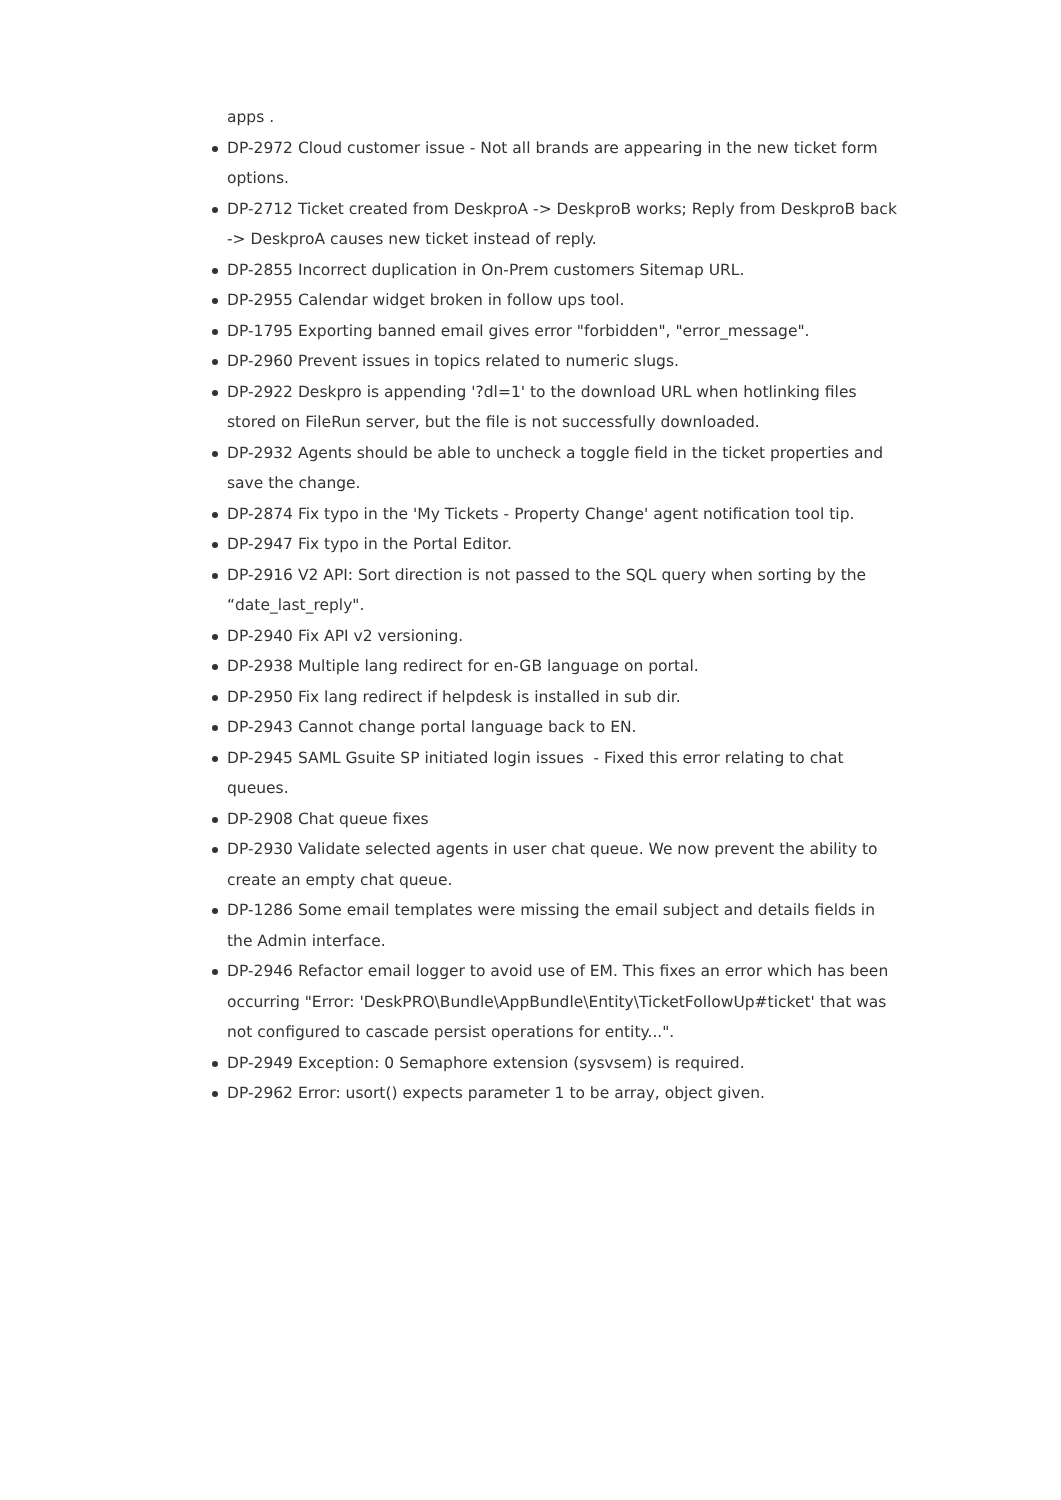apps .
DP-2972 Cloud customer issue - Not all brands are appearing in the new ticket form options.
DP-2712 Ticket created from DeskproA -> DeskproB works; Reply from DeskproB back -> DeskproA causes new ticket instead of reply.
DP-2855 Incorrect duplication in On-Prem customers Sitemap URL.
DP-2955 Calendar widget broken in follow ups tool.
DP-1795 Exporting banned email gives error "forbidden", "error_message".
DP-2960 Prevent issues in topics related to numeric slugs.
DP-2922 Deskpro is appending '?dl=1' to the download URL when hotlinking files stored on FileRun server, but the file is not successfully downloaded.
DP-2932 Agents should be able to uncheck a toggle field in the ticket properties and save the change.
DP-2874 Fix typo in the 'My Tickets - Property Change' agent notification tool tip.
DP-2947 Fix typo in the Portal Editor.
DP-2916 V2 API: Sort direction is not passed to the SQL query when sorting by the “date_last_reply".
DP-2940 Fix API v2 versioning.
DP-2938 Multiple lang redirect for en-GB language on portal.
DP-2950 Fix lang redirect if helpdesk is installed in sub dir.
DP-2943 Cannot change portal language back to EN.
DP-2945 SAML Gsuite SP initiated login issues - Fixed this error relating to chat queues.
DP-2908 Chat queue fixes
DP-2930 Validate selected agents in user chat queue. We now prevent the ability to create an empty chat queue.
DP-1286 Some email templates were missing the email subject and details fields in the Admin interface.
DP-2946 Refactor email logger to avoid use of EM. This fixes an error which has been occurring "Error: 'DeskPRO\Bundle\AppBundle\Entity\TicketFollowUp#ticket' that was not configured to cascade persist operations for entity...".
DP-2949 Exception: 0 Semaphore extension (sysvsem) is required.
DP-2962 Error: usort() expects parameter 1 to be array, object given.